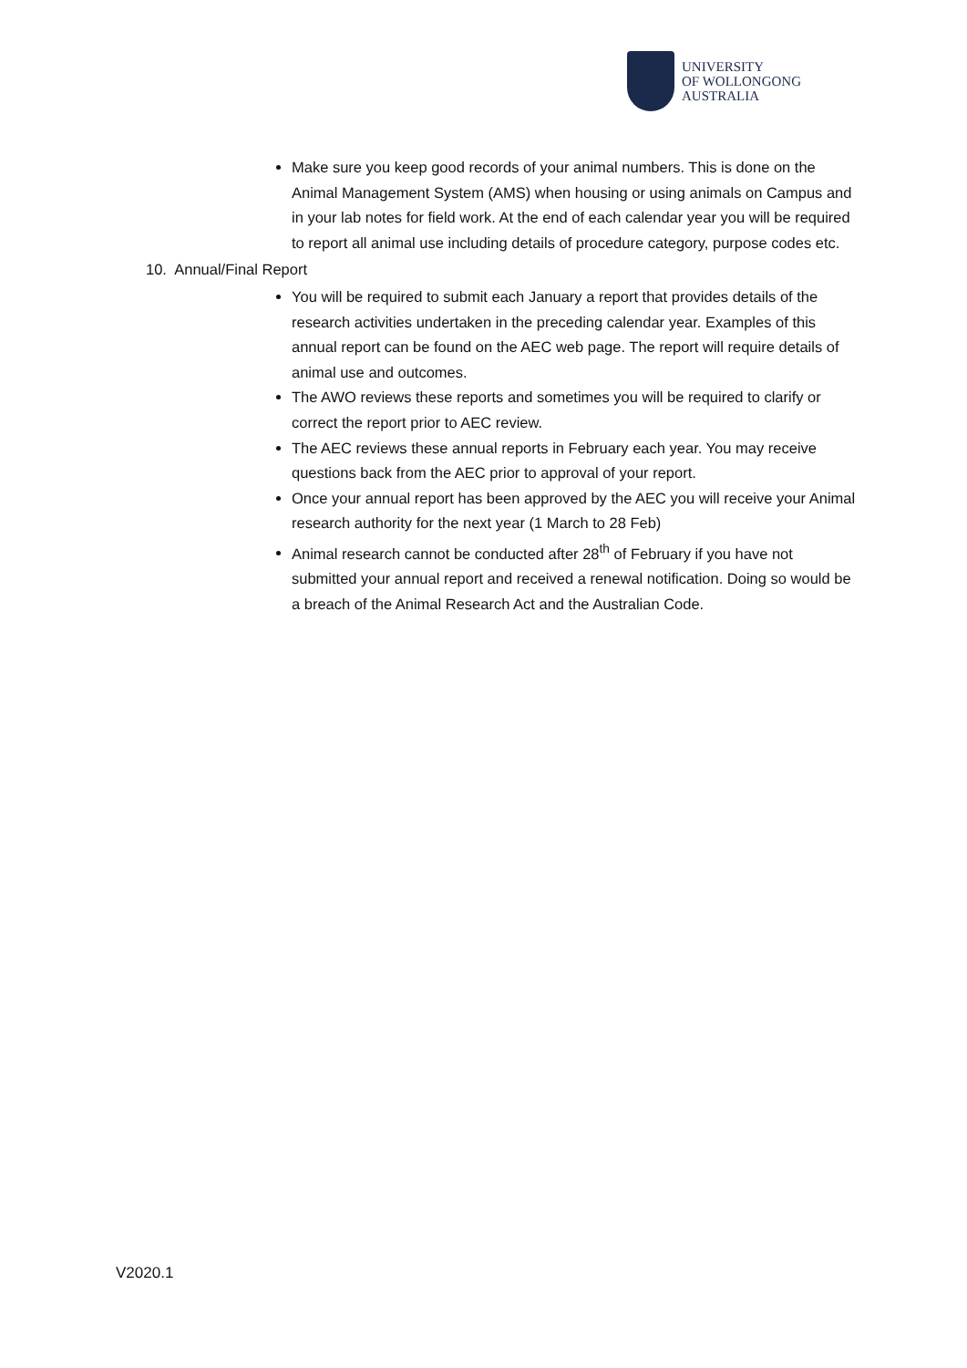UNIVERSITY
OF WOLLONGONG
AUSTRALIA
Make sure you keep good records of your animal numbers. This is done on the Animal Management System (AMS) when housing or using animals on Campus and in your lab notes for field work. At the end of each calendar year you will be required to report all animal use including details of procedure category, purpose codes etc.
10. Annual/Final Report
You will be required to submit each January a report that provides details of the research activities undertaken in the preceding calendar year. Examples of this annual report can be found on the AEC web page. The report will require details of animal use and outcomes.
The AWO reviews these reports and sometimes you will be required to clarify or correct the report prior to AEC review.
The AEC reviews these annual reports in February each year. You may receive questions back from the AEC prior to approval of your report.
Once your annual report has been approved by the AEC you will receive your Animal research authority for the next year (1 March to 28 Feb)
Animal research cannot be conducted after 28<sup>th</sup> of February if you have not submitted your annual report and received a renewal notification. Doing so would be a breach of the Animal Research Act and the Australian Code.
V2020.1